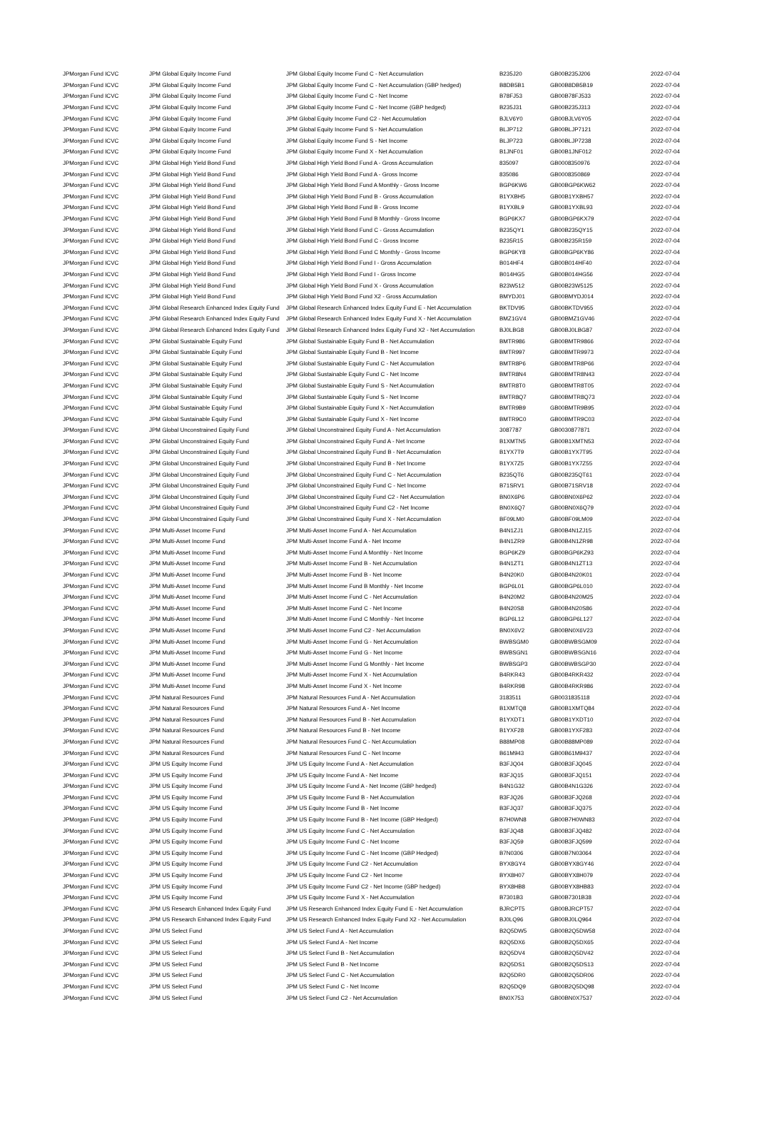| JPMorgan Fund ICVC | JPM Global Equity Income Fund | JPM Global Equity Income Fund C - Net Accumulation | B235J20 | GB00B235J206 | 2022-07-04 |
| JPMorgan Fund ICVC | JPM Global Equity Income Fund | JPM Global Equity Income Fund C - Net Accumulation (GBP hedged) | B8DB5B1 | GB00B8DB5B19 | 2022-07-04 |
| JPMorgan Fund ICVC | JPM Global Equity Income Fund | JPM Global Equity Income Fund C - Net Income | B78FJ53 | GB00B78FJ533 | 2022-07-04 |
| JPMorgan Fund ICVC | JPM Global Equity Income Fund | JPM Global Equity Income Fund C - Net Income (GBP hedged) | B235J31 | GB00B235J313 | 2022-07-04 |
| JPMorgan Fund ICVC | JPM Global Equity Income Fund | JPM Global Equity Income Fund C2 - Net Accumulation | BJLV6Y0 | GB00BJLV6Y05 | 2022-07-04 |
| JPMorgan Fund ICVC | JPM Global Equity Income Fund | JPM Global Equity Income Fund S - Net Accumulation | BLJP712 | GB00BLJP7121 | 2022-07-04 |
| JPMorgan Fund ICVC | JPM Global Equity Income Fund | JPM Global Equity Income Fund S - Net Income | BLJP723 | GB00BLJP7238 | 2022-07-04 |
| JPMorgan Fund ICVC | JPM Global Equity Income Fund | JPM Global Equity Income Fund X - Net Accumulation | B1JNF01 | GB00B1JNF012 | 2022-07-04 |
| JPMorgan Fund ICVC | JPM Global High Yield Bond Fund | JPM Global High Yield Bond Fund A - Gross Accumulation | 835097 | GB0008350976 | 2022-07-04 |
| JPMorgan Fund ICVC | JPM Global High Yield Bond Fund | JPM Global High Yield Bond Fund A - Gross Income | 835086 | GB0008350869 | 2022-07-04 |
| JPMorgan Fund ICVC | JPM Global High Yield Bond Fund | JPM Global High Yield Bond Fund A Monthly - Gross Income | BGP6KW6 | GB00BGP6KW62 | 2022-07-04 |
| JPMorgan Fund ICVC | JPM Global High Yield Bond Fund | JPM Global High Yield Bond Fund B - Gross Accumulation | B1YXBH5 | GB00B1YXBH57 | 2022-07-04 |
| JPMorgan Fund ICVC | JPM Global High Yield Bond Fund | JPM Global High Yield Bond Fund B - Gross Income | B1YXBL9 | GB00B1YXBL93 | 2022-07-04 |
| JPMorgan Fund ICVC | JPM Global High Yield Bond Fund | JPM Global High Yield Bond Fund B Monthly - Gross Income | BGP6KX7 | GB00BGP6KX79 | 2022-07-04 |
| JPMorgan Fund ICVC | JPM Global High Yield Bond Fund | JPM Global High Yield Bond Fund C - Gross Accumulation | B235QY1 | GB00B235QY15 | 2022-07-04 |
| JPMorgan Fund ICVC | JPM Global High Yield Bond Fund | JPM Global High Yield Bond Fund C - Gross Income | B235R15 | GB00B235R159 | 2022-07-04 |
| JPMorgan Fund ICVC | JPM Global High Yield Bond Fund | JPM Global High Yield Bond Fund C Monthly - Gross Income | BGP6KY8 | GB00BGP6KY86 | 2022-07-04 |
| JPMorgan Fund ICVC | JPM Global High Yield Bond Fund | JPM Global High Yield Bond Fund I - Gross Accumulation | B014HF4 | GB00B014HF40 | 2022-07-04 |
| JPMorgan Fund ICVC | JPM Global High Yield Bond Fund | JPM Global High Yield Bond Fund I - Gross Income | B014HG5 | GB00B014HG56 | 2022-07-04 |
| JPMorgan Fund ICVC | JPM Global High Yield Bond Fund | JPM Global High Yield Bond Fund X - Gross Accumulation | B23W512 | GB00B23W5125 | 2022-07-04 |
| JPMorgan Fund ICVC | JPM Global High Yield Bond Fund | JPM Global High Yield Bond Fund X2 - Gross Accumulation | BMYDJ01 | GB00BMYDJ014 | 2022-07-04 |
| JPMorgan Fund ICVC | JPM Global Research Enhanced Index Equity Fund | JPM Global Research Enhanced Index Equity Fund E - Net Accumulation | BKTDV95 | GB00BKTDV955 | 2022-07-04 |
| JPMorgan Fund ICVC | JPM Global Research Enhanced Index Equity Fund | JPM Global Research Enhanced Index Equity Fund X - Net Accumulation | BMZ1GV4 | GB00BMZ1GV46 | 2022-07-04 |
| JPMorgan Fund ICVC | JPM Global Research Enhanced Index Equity Fund | JPM Global Research Enhanced Index Equity Fund X2 - Net Accumulation | BJ0LBG8 | GB00BJ0LBG87 | 2022-07-04 |
| JPMorgan Fund ICVC | JPM Global Sustainable Equity Fund | JPM Global Sustainable Equity Fund B - Net Accumulation | BMTR986 | GB00BMTR9866 | 2022-07-04 |
| JPMorgan Fund ICVC | JPM Global Sustainable Equity Fund | JPM Global Sustainable Equity Fund B - Net Income | BMTR997 | GB00BMTR9973 | 2022-07-04 |
| JPMorgan Fund ICVC | JPM Global Sustainable Equity Fund | JPM Global Sustainable Equity Fund C - Net Accumulation | BMTR8P6 | GB00BMTR8P66 | 2022-07-04 |
| JPMorgan Fund ICVC | JPM Global Sustainable Equity Fund | JPM Global Sustainable Equity Fund C - Net Income | BMTR8N4 | GB00BMTR8N43 | 2022-07-04 |
| JPMorgan Fund ICVC | JPM Global Sustainable Equity Fund | JPM Global Sustainable Equity Fund S - Net Accumulation | BMTR8T0 | GB00BMTR8T05 | 2022-07-04 |
| JPMorgan Fund ICVC | JPM Global Sustainable Equity Fund | JPM Global Sustainable Equity Fund S - Net Income | BMTR8Q7 | GB00BMTR8Q73 | 2022-07-04 |
| JPMorgan Fund ICVC | JPM Global Sustainable Equity Fund | JPM Global Sustainable Equity Fund X - Net Accumulation | BMTR9B9 | GB00BMTR9B95 | 2022-07-04 |
| JPMorgan Fund ICVC | JPM Global Sustainable Equity Fund | JPM Global Sustainable Equity Fund X - Net Income | BMTR9C0 | GB00BMTR9C03 | 2022-07-04 |
| JPMorgan Fund ICVC | JPM Global Unconstrained Equity Fund | JPM Global Unconstrained Equity Fund A - Net Accumulation | 3087787 | GB0030877871 | 2022-07-04 |
| JPMorgan Fund ICVC | JPM Global Unconstrained Equity Fund | JPM Global Unconstrained Equity Fund A - Net Income | B1XMTN5 | GB00B1XMTN53 | 2022-07-04 |
| JPMorgan Fund ICVC | JPM Global Unconstrained Equity Fund | JPM Global Unconstrained Equity Fund B - Net Accumulation | B1YX7T9 | GB00B1YX7T95 | 2022-07-04 |
| JPMorgan Fund ICVC | JPM Global Unconstrained Equity Fund | JPM Global Unconstrained Equity Fund B - Net Income | B1YX7Z5 | GB00B1YX7Z55 | 2022-07-04 |
| JPMorgan Fund ICVC | JPM Global Unconstrained Equity Fund | JPM Global Unconstrained Equity Fund C - Net Accumulation | B235QT6 | GB00B235QT61 | 2022-07-04 |
| JPMorgan Fund ICVC | JPM Global Unconstrained Equity Fund | JPM Global Unconstrained Equity Fund C - Net Income | B71SRV1 | GB00B71SRV18 | 2022-07-04 |
| JPMorgan Fund ICVC | JPM Global Unconstrained Equity Fund | JPM Global Unconstrained Equity Fund C2 - Net Accumulation | BN0X6P6 | GB00BN0X6P62 | 2022-07-04 |
| JPMorgan Fund ICVC | JPM Global Unconstrained Equity Fund | JPM Global Unconstrained Equity Fund C2 - Net Income | BN0X6Q7 | GB00BN0X6Q79 | 2022-07-04 |
| JPMorgan Fund ICVC | JPM Global Unconstrained Equity Fund | JPM Global Unconstrained Equity Fund X - Net Accumulation | BF09LM0 | GB00BF09LM09 | 2022-07-04 |
| JPMorgan Fund ICVC | JPM Multi-Asset Income Fund | JPM Multi-Asset Income Fund A - Net Accumulation | B4N1ZJ1 | GB00B4N1ZJ15 | 2022-07-04 |
| JPMorgan Fund ICVC | JPM Multi-Asset Income Fund | JPM Multi-Asset Income Fund A - Net Income | B4N1ZR9 | GB00B4N1ZR98 | 2022-07-04 |
| JPMorgan Fund ICVC | JPM Multi-Asset Income Fund | JPM Multi-Asset Income Fund A Monthly - Net Income | BGP6KZ9 | GB00BGP6KZ93 | 2022-07-04 |
| JPMorgan Fund ICVC | JPM Multi-Asset Income Fund | JPM Multi-Asset Income Fund B - Net Accumulation | B4N1ZT1 | GB00B4N1ZT13 | 2022-07-04 |
| JPMorgan Fund ICVC | JPM Multi-Asset Income Fund | JPM Multi-Asset Income Fund B - Net Income | B4N20K0 | GB00B4N20K01 | 2022-07-04 |
| JPMorgan Fund ICVC | JPM Multi-Asset Income Fund | JPM Multi-Asset Income Fund B Monthly - Net Income | BGP6L01 | GB00BGP6L010 | 2022-07-04 |
| JPMorgan Fund ICVC | JPM Multi-Asset Income Fund | JPM Multi-Asset Income Fund C - Net Accumulation | B4N20M2 | GB00B4N20M25 | 2022-07-04 |
| JPMorgan Fund ICVC | JPM Multi-Asset Income Fund | JPM Multi-Asset Income Fund C - Net Income | B4N20S8 | GB00B4N20S86 | 2022-07-04 |
| JPMorgan Fund ICVC | JPM Multi-Asset Income Fund | JPM Multi-Asset Income Fund C Monthly - Net Income | BGP6L12 | GB00BGP6L127 | 2022-07-04 |
| JPMorgan Fund ICVC | JPM Multi-Asset Income Fund | JPM Multi-Asset Income Fund C2 - Net Accumulation | BN0X6V2 | GB00BN0X6V23 | 2022-07-04 |
| JPMorgan Fund ICVC | JPM Multi-Asset Income Fund | JPM Multi-Asset Income Fund G - Net Accumulation | BWBSGM0 | GB00BWBSGM09 | 2022-07-04 |
| JPMorgan Fund ICVC | JPM Multi-Asset Income Fund | JPM Multi-Asset Income Fund G - Net Income | BWBSGN1 | GB00BWBSGN16 | 2022-07-04 |
| JPMorgan Fund ICVC | JPM Multi-Asset Income Fund | JPM Multi-Asset Income Fund G Monthly - Net Income | BWBSGP3 | GB00BWBSGP30 | 2022-07-04 |
| JPMorgan Fund ICVC | JPM Multi-Asset Income Fund | JPM Multi-Asset Income Fund X - Net Accumulation | B4RKR43 | GB00B4RKR432 | 2022-07-04 |
| JPMorgan Fund ICVC | JPM Multi-Asset Income Fund | JPM Multi-Asset Income Fund X - Net Income | B4RKR98 | GB00B4RKR986 | 2022-07-04 |
| JPMorgan Fund ICVC | JPM Natural Resources Fund | JPM Natural Resources Fund A - Net Accumulation | 3183511 | GB0031835118 | 2022-07-04 |
| JPMorgan Fund ICVC | JPM Natural Resources Fund | JPM Natural Resources Fund A - Net Income | B1XMTQ8 | GB00B1XMTQ84 | 2022-07-04 |
| JPMorgan Fund ICVC | JPM Natural Resources Fund | JPM Natural Resources Fund B - Net Accumulation | B1YXDT1 | GB00B1YXDT10 | 2022-07-04 |
| JPMorgan Fund ICVC | JPM Natural Resources Fund | JPM Natural Resources Fund B - Net Income | B1YXF28 | GB00B1YXF283 | 2022-07-04 |
| JPMorgan Fund ICVC | JPM Natural Resources Fund | JPM Natural Resources Fund C - Net Accumulation | B88MP08 | GB00B88MP089 | 2022-07-04 |
| JPMorgan Fund ICVC | JPM Natural Resources Fund | JPM Natural Resources Fund C - Net Income | B61M943 | GB00B61M9437 | 2022-07-04 |
| JPMorgan Fund ICVC | JPM US Equity Income Fund | JPM US Equity Income Fund A - Net Accumulation | B3FJQ04 | GB00B3FJQ045 | 2022-07-04 |
| JPMorgan Fund ICVC | JPM US Equity Income Fund | JPM US Equity Income Fund A - Net Income | B3FJQ15 | GB00B3FJQ151 | 2022-07-04 |
| JPMorgan Fund ICVC | JPM US Equity Income Fund | JPM US Equity Income Fund A - Net Income (GBP hedged) | B4N1G32 | GB00B4N1G326 | 2022-07-04 |
| JPMorgan Fund ICVC | JPM US Equity Income Fund | JPM US Equity Income Fund B - Net Accumulation | B3FJQ26 | GB00B3FJQ268 | 2022-07-04 |
| JPMorgan Fund ICVC | JPM US Equity Income Fund | JPM US Equity Income Fund B - Net Income | B3FJQ37 | GB00B3FJQ375 | 2022-07-04 |
| JPMorgan Fund ICVC | JPM US Equity Income Fund | JPM US Equity Income Fund B - Net Income (GBP Hedged) | B7H0WN8 | GB00B7H0WN83 | 2022-07-04 |
| JPMorgan Fund ICVC | JPM US Equity Income Fund | JPM US Equity Income Fund C - Net Accumulation | B3FJQ48 | GB00B3FJQ482 | 2022-07-04 |
| JPMorgan Fund ICVC | JPM US Equity Income Fund | JPM US Equity Income Fund C - Net Income | B3FJQ59 | GB00B3FJQ599 | 2022-07-04 |
| JPMorgan Fund ICVC | JPM US Equity Income Fund | JPM US Equity Income Fund C - Net Income (GBP Hedged) | B7N0306 | GB00B7N03064 | 2022-07-04 |
| JPMorgan Fund ICVC | JPM US Equity Income Fund | JPM US Equity Income Fund C2 - Net Accumulation | BYX8GY4 | GB00BYX8GY46 | 2022-07-04 |
| JPMorgan Fund ICVC | JPM US Equity Income Fund | JPM US Equity Income Fund C2 - Net Income | BYX8H07 | GB00BYX8H079 | 2022-07-04 |
| JPMorgan Fund ICVC | JPM US Equity Income Fund | JPM US Equity Income Fund C2 - Net Income (GBP hedged) | BYX8HB8 | GB00BYX8HB83 | 2022-07-04 |
| JPMorgan Fund ICVC | JPM US Equity Income Fund | JPM US Equity Income Fund X - Net Accumulation | B7301B3 | GB00B7301B38 | 2022-07-04 |
| JPMorgan Fund ICVC | JPM US Research Enhanced Index Equity Fund | JPM US Research Enhanced Index Equity Fund E - Net Accumulation | BJRCPT5 | GB00BJRCPT57 | 2022-07-04 |
| JPMorgan Fund ICVC | JPM US Research Enhanced Index Equity Fund | JPM US Research Enhanced Index Equity Fund X2 - Net Accumulation | BJ0LQ96 | GB00BJ0LQ964 | 2022-07-04 |
| JPMorgan Fund ICVC | JPM US Select Fund | JPM US Select Fund A - Net Accumulation | B2Q5DW5 | GB00B2Q5DW58 | 2022-07-04 |
| JPMorgan Fund ICVC | JPM US Select Fund | JPM US Select Fund A - Net Income | B2Q5DX6 | GB00B2Q5DX65 | 2022-07-04 |
| JPMorgan Fund ICVC | JPM US Select Fund | JPM US Select Fund B - Net Accumulation | B2Q5DV4 | GB00B2Q5DV42 | 2022-07-04 |
| JPMorgan Fund ICVC | JPM US Select Fund | JPM US Select Fund B - Net Income | B2Q5DS1 | GB00B2Q5DS13 | 2022-07-04 |
| JPMorgan Fund ICVC | JPM US Select Fund | JPM US Select Fund C - Net Accumulation | B2Q5DR0 | GB00B2Q5DR06 | 2022-07-04 |
| JPMorgan Fund ICVC | JPM US Select Fund | JPM US Select Fund C - Net Income | B2Q5DQ9 | GB00B2Q5DQ98 | 2022-07-04 |
| JPMorgan Fund ICVC | JPM US Select Fund | JPM US Select Fund C2 - Net Accumulation | BN0X753 | GB00BN0X7537 | 2022-07-04 |